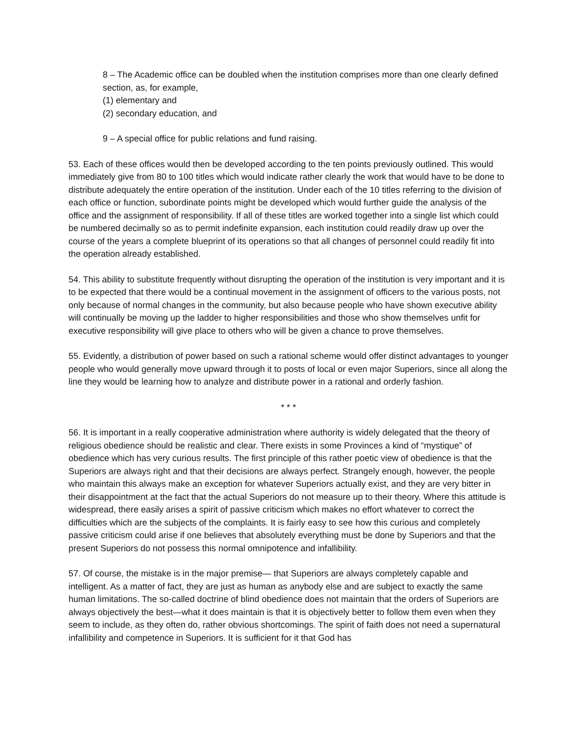8 – The Academic office can be doubled when the institution comprises more than one clearly defined section, as, for example,
(1) elementary and
(2) secondary education, and
9 – A special office for public relations and fund raising.
53. Each of these offices would then be developed according to the ten points previously outlined. This would immediately give from 80 to 100 titles which would indicate rather clearly the work that would have to be done to distribute adequately the entire operation of the institution. Under each of the 10 titles referring to the division of each office or function, subordinate points might be developed which would further guide the analysis of the office and the assignment of responsibility. If all of these titles are worked together into a single list which could be numbered decimally so as to permit indefinite expansion, each institution could readily draw up over the course of the years a complete blueprint of its operations so that all changes of personnel could readily fit into the operation already established.
54. This ability to substitute frequently without disrupting the operation of the institution is very important and it is to be expected that there would be a continual movement in the assignment of officers to the various posts, not only because of normal changes in the community, but also because people who have shown executive ability will continually be moving up the ladder to higher responsibilities and those who show themselves unfit for executive responsibility will give place to others who will be given a chance to prove themselves.
55. Evidently, a distribution of power based on such a rational scheme would offer distinct advantages to younger people who would generally move upward through it to posts of local or even major Superiors, since all along the line they would be learning how to analyze and distribute power in a rational and orderly fashion.
* * *
56. It is important in a really cooperative administration where authority is widely delegated that the theory of religious obedience should be realistic and clear. There exists in some Provinces a kind of “mystique” of obedience which has very curious results. The first principle of this rather poetic view of obedience is that the Superiors are always right and that their decisions are always perfect. Strangely enough, however, the people who maintain this always make an exception for whatever Superiors actually exist, and they are very bitter in their disappointment at the fact that the actual Superiors do not measure up to their theory. Where this attitude is widespread, there easily arises a spirit of passive criticism which makes no effort whatever to correct the difficulties which are the subjects of the complaints. It is fairly easy to see how this curious and completely passive criticism could arise if one believes that absolutely everything must be done by Superiors and that the present Superiors do not possess this normal omnipotence and infallibility.
57. Of course, the mistake is in the major premise— that Superiors are always completely capable and intelligent. As a matter of fact, they are just as human as anybody else and are subject to exactly the same human limitations. The so-called doctrine of blind obedience does not maintain that the orders of Superiors are always objectively the best—what it does maintain is that it is objectively better to follow them even when they seem to include, as they often do, rather obvious shortcomings. The spirit of faith does not need a supernatural infallibility and competence in Superiors. It is sufficient for it that God has